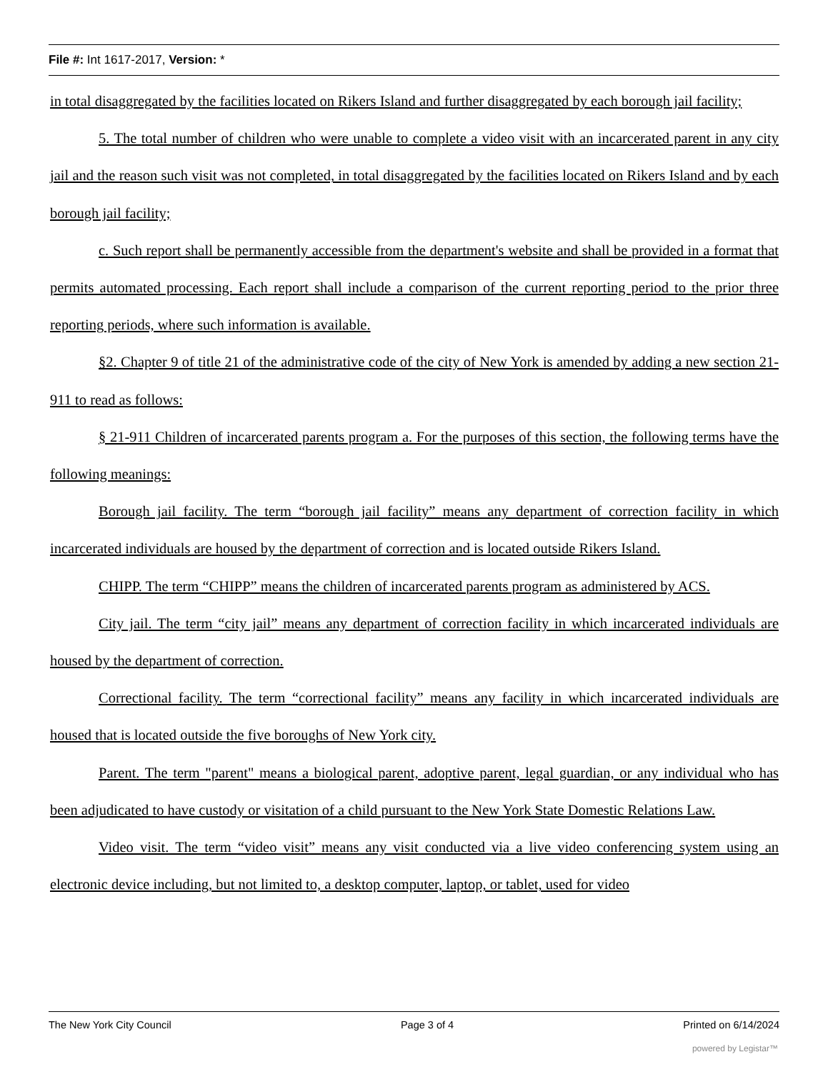File #: Int 1617-2017, Version: *
in total disaggregated by the facilities located on Rikers Island and further disaggregated by each borough jail facility;
5. The total number of children who were unable to complete a video visit with an incarcerated parent in any city jail and the reason such visit was not completed, in total disaggregated by the facilities located on Rikers Island and by each borough jail facility;
c. Such report shall be permanently accessible from the department's website and shall be provided in a format that permits automated processing. Each report shall include a comparison of the current reporting period to the prior three reporting periods, where such information is available.
§2. Chapter 9 of title 21 of the administrative code of the city of New York is amended by adding a new section 21-911 to read as follows:
§ 21-911 Children of incarcerated parents program a. For the purposes of this section, the following terms have the following meanings:
Borough jail facility. The term “borough jail facility” means any department of correction facility in which incarcerated individuals are housed by the department of correction and is located outside Rikers Island.
CHIPP. The term “CHIPP” means the children of incarcerated parents program as administered by ACS.
City jail. The term “city jail” means any department of correction facility in which incarcerated individuals are housed by the department of correction.
Correctional facility. The term “correctional facility” means any facility in which incarcerated individuals are housed that is located outside the five boroughs of New York city.
Parent. The term "parent" means a biological parent, adoptive parent, legal guardian, or any individual who has been adjudicated to have custody or visitation of a child pursuant to the New York State Domestic Relations Law.
Video visit. The term “video visit” means any visit conducted via a live video conferencing system using an electronic device including, but not limited to, a desktop computer, laptop, or tablet, used for video
The New York City Council Page 3 of 4 Printed on 6/14/2024
powered by Legistar™